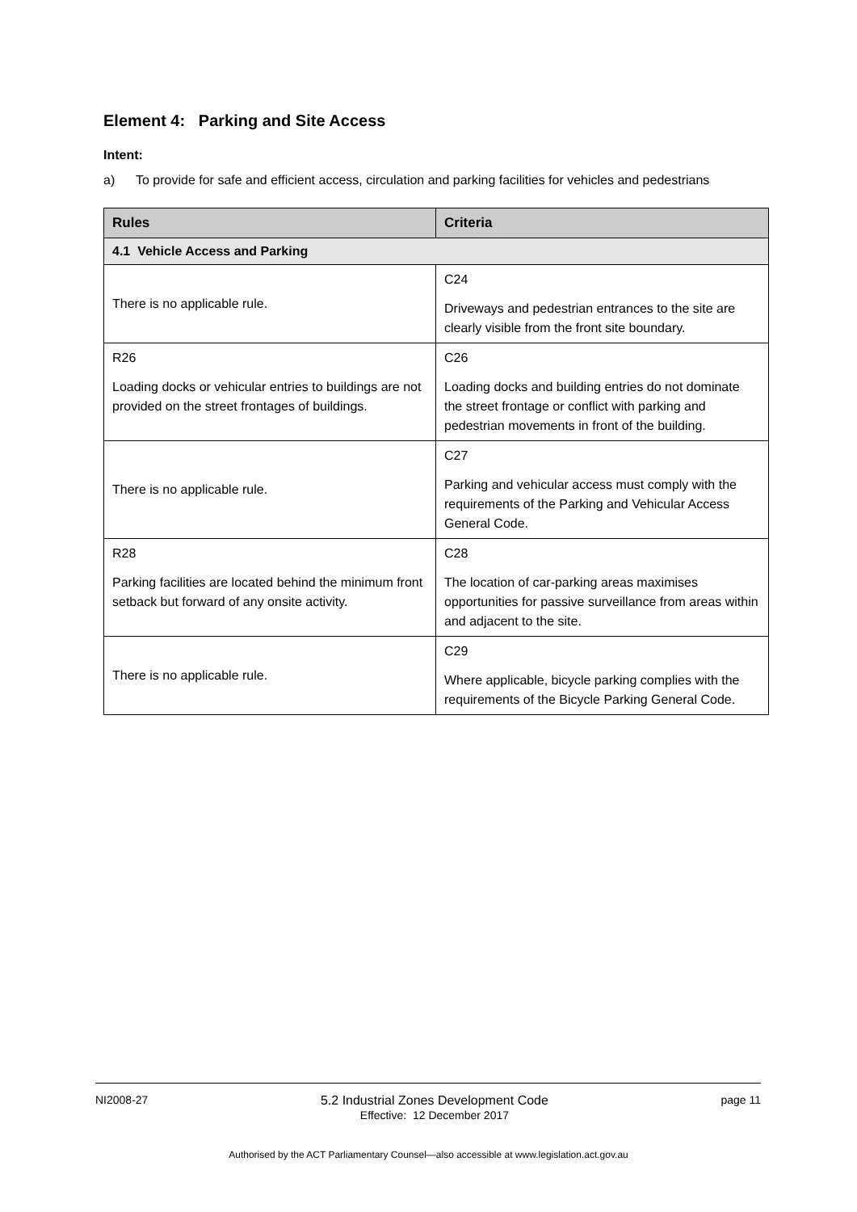Element 4: Parking and Site Access
Intent:
a) To provide for safe and efficient access, circulation and parking facilities for vehicles and pedestrians
| Rules | Criteria |
| --- | --- |
| 4.1 Vehicle Access and Parking | |
| There is no applicable rule. | C24 Driveways and pedestrian entrances to the site are clearly visible from the front site boundary. |
| R26 Loading docks or vehicular entries to buildings are not provided on the street frontages of buildings. | C26 Loading docks and building entries do not dominate the street frontage or conflict with parking and pedestrian movements in front of the building. |
| There is no applicable rule. | C27 Parking and vehicular access must comply with the requirements of the Parking and Vehicular Access General Code. |
| R28 Parking facilities are located behind the minimum front setback but forward of any onsite activity. | C28 The location of car-parking areas maximises opportunities for passive surveillance from areas within and adjacent to the site. |
| There is no applicable rule. | C29 Where applicable, bicycle parking complies with the requirements of the Bicycle Parking General Code. |
NI2008-27 5.2 Industrial Zones Development Code
Effective: 12 December 2017
page 11
Authorised by the ACT Parliamentary Counsel—also accessible at www.legislation.act.gov.au